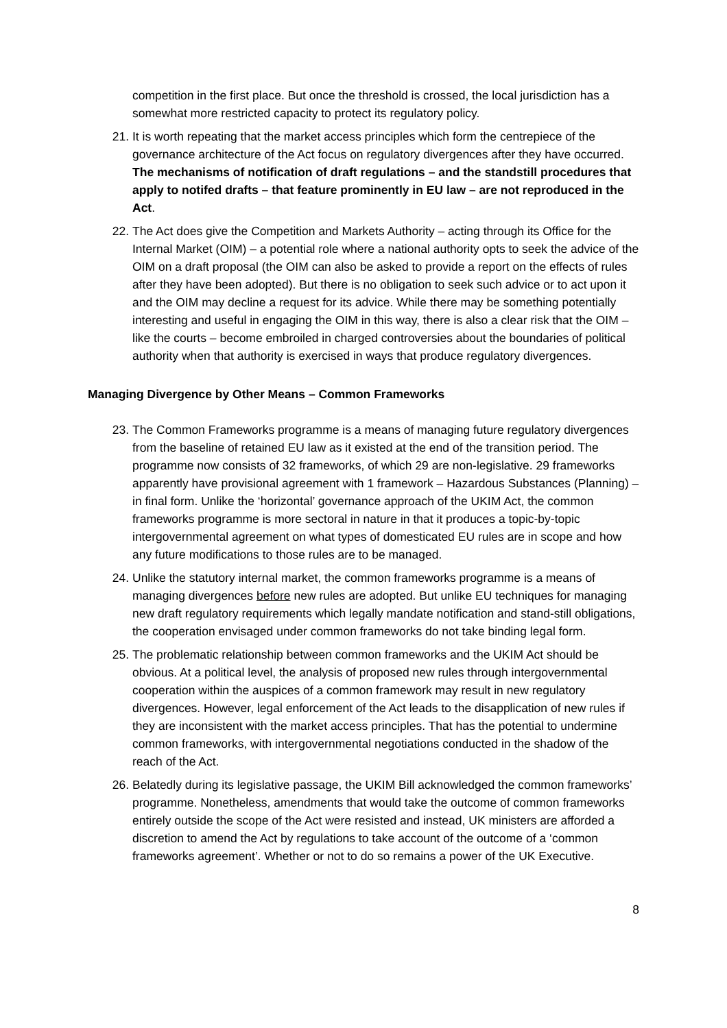competition in the first place. But once the threshold is crossed, the local jurisdiction has a somewhat more restricted capacity to protect its regulatory policy.
21. It is worth repeating that the market access principles which form the centrepiece of the governance architecture of the Act focus on regulatory divergences after they have occurred. The mechanisms of notification of draft regulations – and the standstill procedures that apply to notifed drafts – that feature prominently in EU law – are not reproduced in the Act.
22. The Act does give the Competition and Markets Authority – acting through its Office for the Internal Market (OIM) – a potential role where a national authority opts to seek the advice of the OIM on a draft proposal (the OIM can also be asked to provide a report on the effects of rules after they have been adopted). But there is no obligation to seek such advice or to act upon it and the OIM may decline a request for its advice. While there may be something potentially interesting and useful in engaging the OIM in this way, there is also a clear risk that the OIM – like the courts – become embroiled in charged controversies about the boundaries of political authority when that authority is exercised in ways that produce regulatory divergences.
Managing Divergence by Other Means – Common Frameworks
23. The Common Frameworks programme is a means of managing future regulatory divergences from the baseline of retained EU law as it existed at the end of the transition period. The programme now consists of 32 frameworks, of which 29 are non-legislative. 29 frameworks apparently have provisional agreement with 1 framework – Hazardous Substances (Planning) – in final form. Unlike the ‘horizontal’ governance approach of the UKIM Act, the common frameworks programme is more sectoral in nature in that it produces a topic-by-topic intergovernmental agreement on what types of domesticated EU rules are in scope and how any future modifications to those rules are to be managed.
24. Unlike the statutory internal market, the common frameworks programme is a means of managing divergences before new rules are adopted. But unlike EU techniques for managing new draft regulatory requirements which legally mandate notification and stand-still obligations, the cooperation envisaged under common frameworks do not take binding legal form.
25. The problematic relationship between common frameworks and the UKIM Act should be obvious. At a political level, the analysis of proposed new rules through intergovernmental cooperation within the auspices of a common framework may result in new regulatory divergences. However, legal enforcement of the Act leads to the disapplication of new rules if they are inconsistent with the market access principles. That has the potential to undermine common frameworks, with intergovernmental negotiations conducted in the shadow of the reach of the Act.
26. Belatedly during its legislative passage, the UKIM Bill acknowledged the common frameworks’ programme. Nonetheless, amendments that would take the outcome of common frameworks entirely outside the scope of the Act were resisted and instead, UK ministers are afforded a discretion to amend the Act by regulations to take account of the outcome of a ‘common frameworks agreement’. Whether or not to do so remains a power of the UK Executive.
8